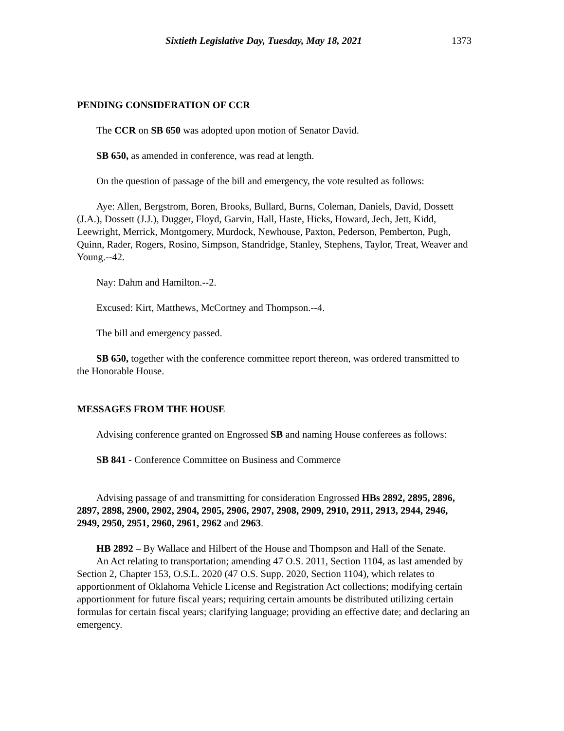Sixtieth Legislative Day, Tuesday, May 18, 2021 1373
PENDING CONSIDERATION OF CCR
The CCR on SB 650 was adopted upon motion of Senator David.
SB 650, as amended in conference, was read at length.
On the question of passage of the bill and emergency, the vote resulted as follows:
Aye: Allen, Bergstrom, Boren, Brooks, Bullard, Burns, Coleman, Daniels, David, Dossett (J.A.), Dossett (J.J.), Dugger, Floyd, Garvin, Hall, Haste, Hicks, Howard, Jech, Jett, Kidd, Leewright, Merrick, Montgomery, Murdock, Newhouse, Paxton, Pederson, Pemberton, Pugh, Quinn, Rader, Rogers, Rosino, Simpson, Standridge, Stanley, Stephens, Taylor, Treat, Weaver and Young.--42.
Nay: Dahm and Hamilton.--2.
Excused: Kirt, Matthews, McCortney and Thompson.--4.
The bill and emergency passed.
SB 650, together with the conference committee report thereon, was ordered transmitted to the Honorable House.
MESSAGES FROM THE HOUSE
Advising conference granted on Engrossed SB and naming House conferees as follows:
SB 841 - Conference Committee on Business and Commerce
Advising passage of and transmitting for consideration Engrossed HBs 2892, 2895, 2896, 2897, 2898, 2900, 2902, 2904, 2905, 2906, 2907, 2908, 2909, 2910, 2911, 2913, 2944, 2946, 2949, 2950, 2951, 2960, 2961, 2962 and 2963.
HB 2892 – By Wallace and Hilbert of the House and Thompson and Hall of the Senate.
An Act relating to transportation; amending 47 O.S. 2011, Section 1104, as last amended by Section 2, Chapter 153, O.S.L. 2020 (47 O.S. Supp. 2020, Section 1104), which relates to apportionment of Oklahoma Vehicle License and Registration Act collections; modifying certain apportionment for future fiscal years; requiring certain amounts be distributed utilizing certain formulas for certain fiscal years; clarifying language; providing an effective date; and declaring an emergency.